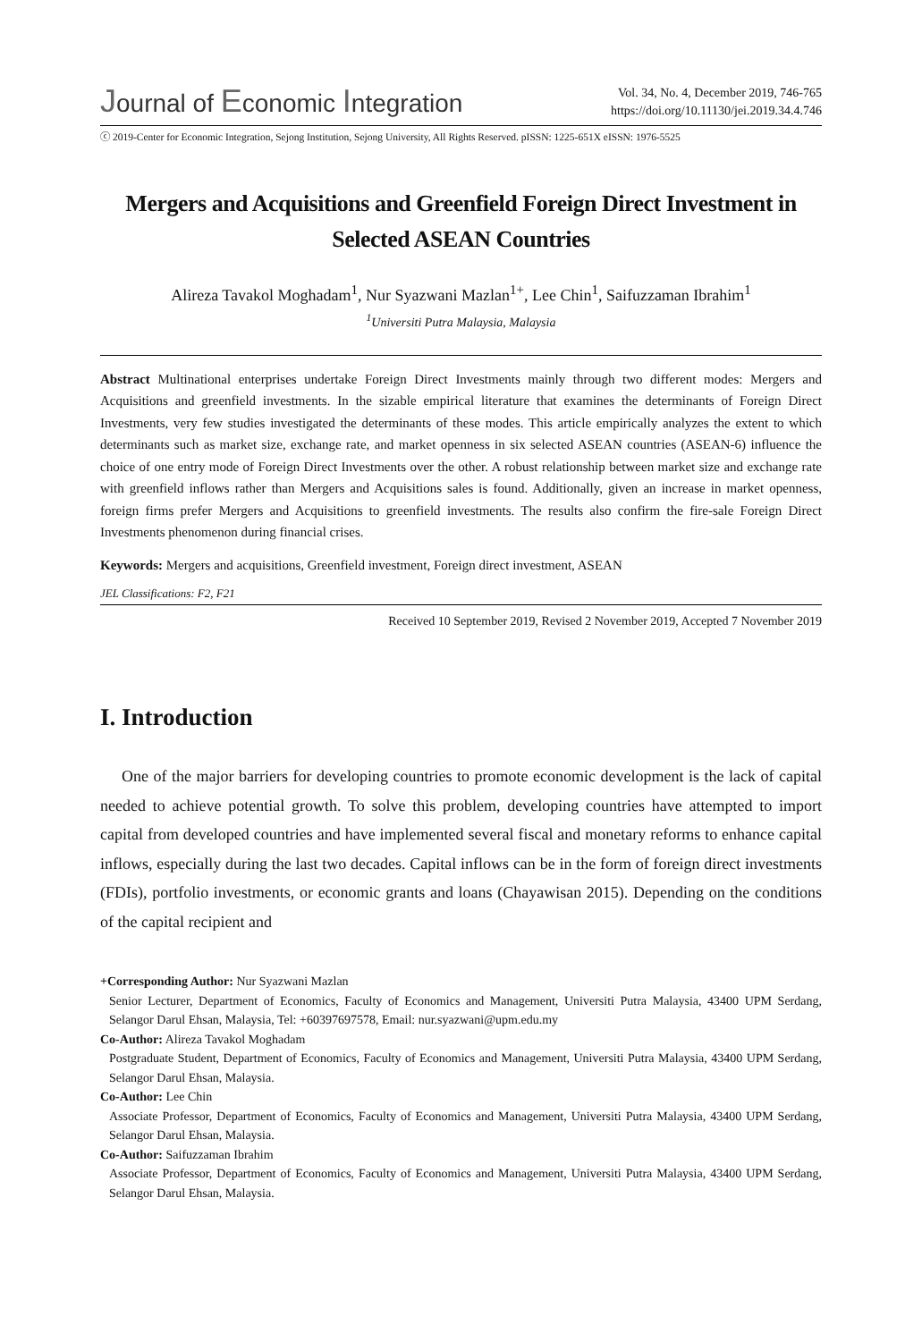Journal of Economic Integration
Vol. 34, No. 4, December 2019, 746-765
https://doi.org/10.11130/jei.2019.34.4.746
ⓒ 2019-Center for Economic Integration, Sejong Institution, Sejong University, All Rights Reserved. pISSN: 1225-651X eISSN: 1976-5525
Mergers and Acquisitions and Greenfield Foreign Direct Investment in Selected ASEAN Countries
Alireza Tavakol Moghadam<sup>1</sup>, Nur Syazwani Mazlan<sup>1+</sup>, Lee Chin<sup>1</sup>, Saifuzzaman Ibrahim<sup>1</sup>
<sup>1</sup> Universiti Putra Malaysia, Malaysia
Abstract Multinational enterprises undertake Foreign Direct Investments mainly through two different modes: Mergers and Acquisitions and greenfield investments. In the sizable empirical literature that examines the determinants of Foreign Direct Investments, very few studies investigated the determinants of these modes. This article empirically analyzes the extent to which determinants such as market size, exchange rate, and market openness in six selected ASEAN countries (ASEAN-6) influence the choice of one entry mode of Foreign Direct Investments over the other. A robust relationship between market size and exchange rate with greenfield inflows rather than Mergers and Acquisitions sales is found. Additionally, given an increase in market openness, foreign firms prefer Mergers and Acquisitions to greenfield investments. The results also confirm the fire-sale Foreign Direct Investments phenomenon during financial crises.
Keywords: Mergers and acquisitions, Greenfield investment, Foreign direct investment, ASEAN
JEL Classifications: F2, F21
Received 10 September 2019, Revised 2 November 2019, Accepted 7 November 2019
I. Introduction
One of the major barriers for developing countries to promote economic development is the lack of capital needed to achieve potential growth. To solve this problem, developing countries have attempted to import capital from developed countries and have implemented several fiscal and monetary reforms to enhance capital inflows, especially during the last two decades. Capital inflows can be in the form of foreign direct investments (FDIs), portfolio investments, or economic grants and loans (Chayawisan 2015). Depending on the conditions of the capital recipient and
+Corresponding Author: Nur Syazwani Mazlan
Senior Lecturer, Department of Economics, Faculty of Economics and Management, Universiti Putra Malaysia, 43400 UPM Serdang, Selangor Darul Ehsan, Malaysia, Tel: +60397697578, Email: nur.syazwani@upm.edu.my
Co-Author: Alireza Tavakol Moghadam
Postgraduate Student, Department of Economics, Faculty of Economics and Management, Universiti Putra Malaysia, 43400 UPM Serdang, Selangor Darul Ehsan, Malaysia.
Co-Author: Lee Chin
Associate Professor, Department of Economics, Faculty of Economics and Management, Universiti Putra Malaysia, 43400 UPM Serdang, Selangor Darul Ehsan, Malaysia.
Co-Author: Saifuzzaman Ibrahim
Associate Professor, Department of Economics, Faculty of Economics and Management, Universiti Putra Malaysia, 43400 UPM Serdang, Selangor Darul Ehsan, Malaysia.